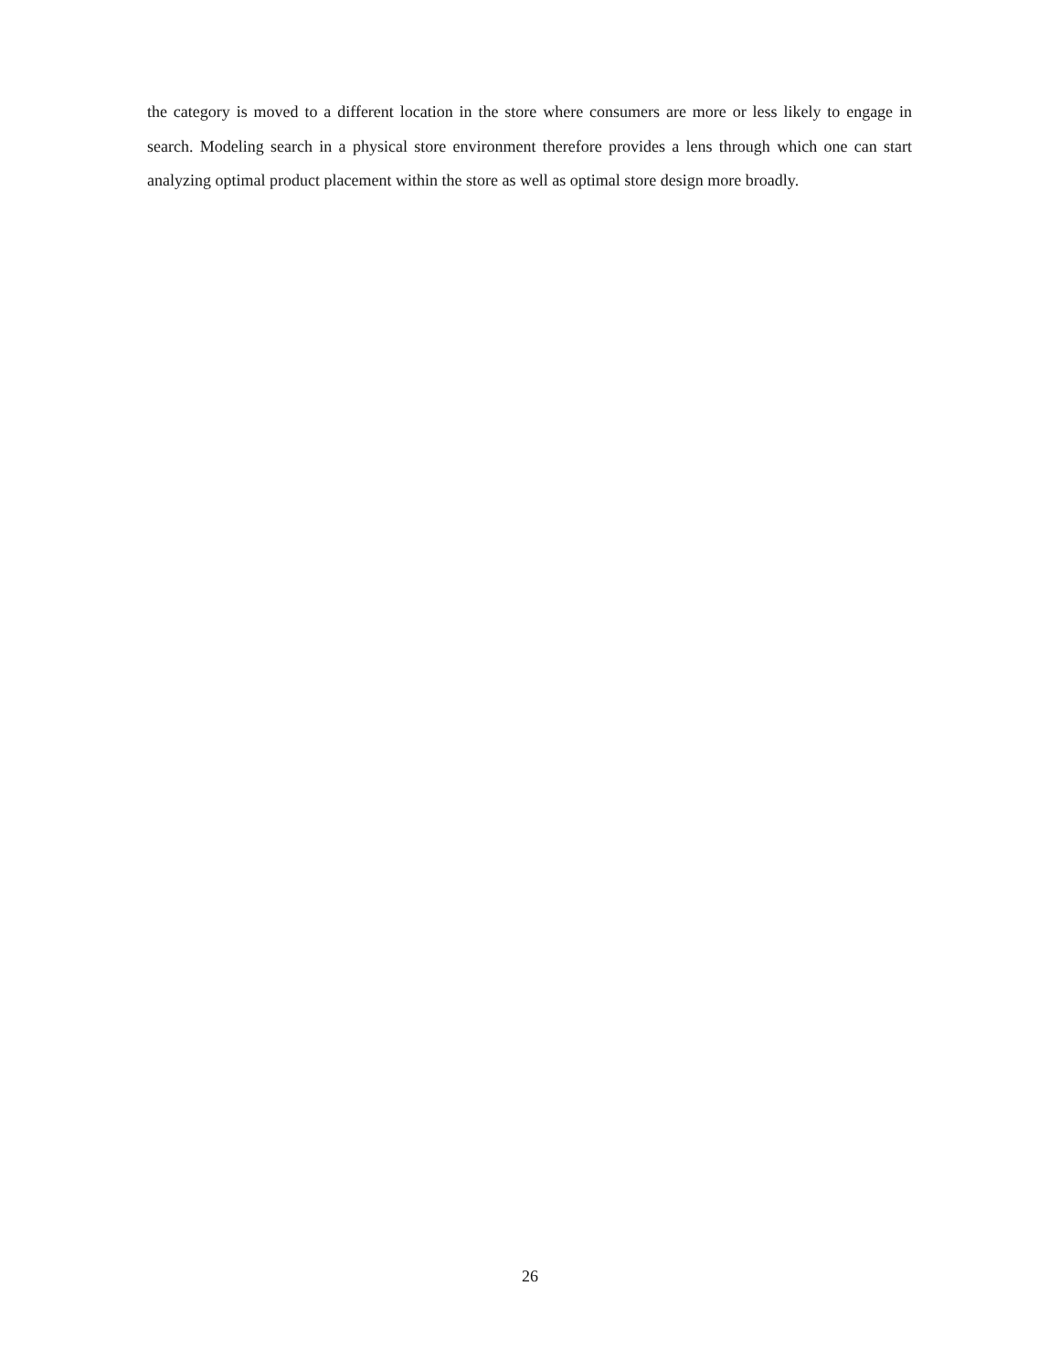the category is moved to a different location in the store where consumers are more or less likely to engage in search. Modeling search in a physical store environment therefore provides a lens through which one can start analyzing optimal product placement within the store as well as optimal store design more broadly.
26